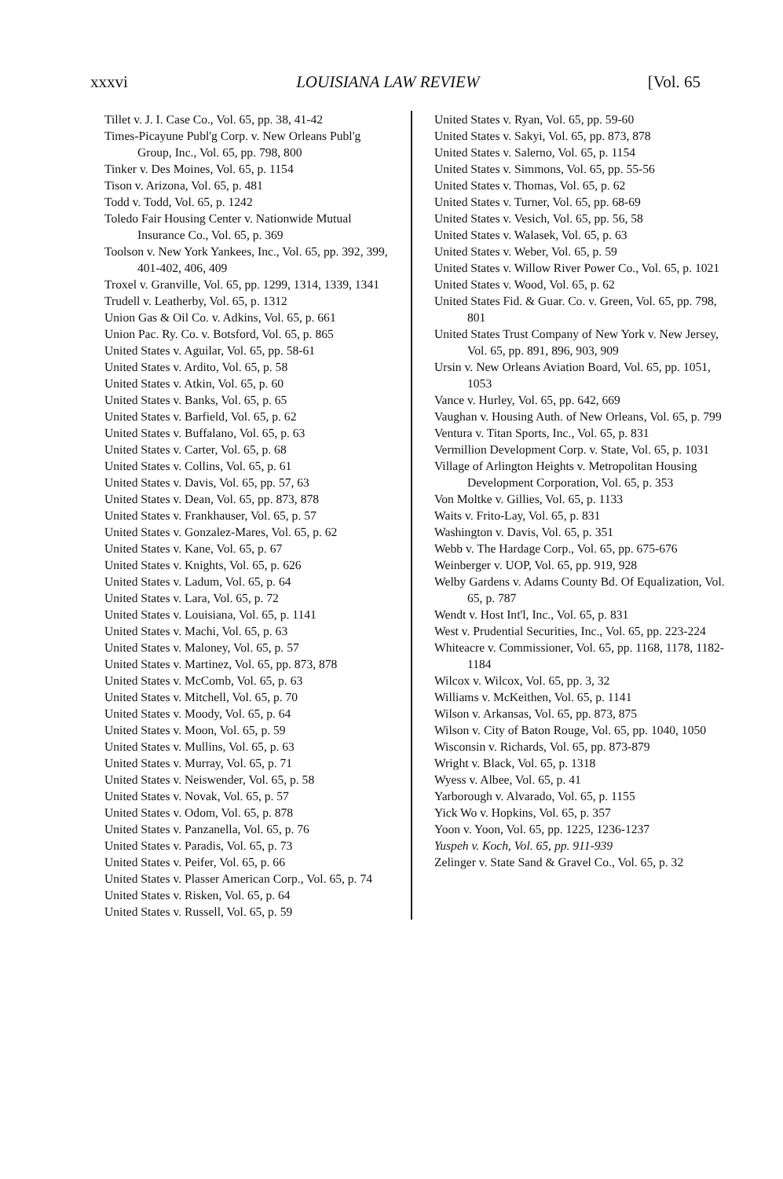xxxvi LOUISIANA LAW REVIEW [Vol. 65
Tillet v. J. I. Case Co., Vol. 65, pp. 38, 41-42
Times-Picayune Publ'g Corp. v. New Orleans Publ'g Group, Inc., Vol. 65, pp. 798, 800
Tinker v. Des Moines, Vol. 65, p. 1154
Tison v. Arizona, Vol. 65, p. 481
Todd v. Todd, Vol. 65, p. 1242
Toledo Fair Housing Center v. Nationwide Mutual Insurance Co., Vol. 65, p. 369
Toolson v. New York Yankees, Inc., Vol. 65, pp. 392, 399, 401-402, 406, 409
Troxel v. Granville, Vol. 65, pp. 1299, 1314, 1339, 1341
Trudell v. Leatherby, Vol. 65, p. 1312
Union Gas & Oil Co. v. Adkins, Vol. 65, p. 661
Union Pac. Ry. Co. v. Botsford, Vol. 65, p. 865
United States v. Aguilar, Vol. 65, pp. 58-61
United States v. Ardito, Vol. 65, p. 58
United States v. Atkin, Vol. 65, p. 60
United States v. Banks, Vol. 65, p. 65
United States v. Barfield, Vol. 65, p. 62
United States v. Buffalano, Vol. 65, p. 63
United States v. Carter, Vol. 65, p. 68
United States v. Collins, Vol. 65, p. 61
United States v. Davis, Vol. 65, pp. 57, 63
United States v. Dean, Vol. 65, pp. 873, 878
United States v. Frankhauser, Vol. 65, p. 57
United States v. Gonzalez-Mares, Vol. 65, p. 62
United States v. Kane, Vol. 65, p. 67
United States v. Knights, Vol. 65, p. 626
United States v. Ladum, Vol. 65, p. 64
United States v. Lara, Vol. 65, p. 72
United States v. Louisiana, Vol. 65, p. 1141
United States v. Machi, Vol. 65, p. 63
United States v. Maloney, Vol. 65, p. 57
United States v. Martinez, Vol. 65, pp. 873, 878
United States v. McComb, Vol. 65, p. 63
United States v. Mitchell, Vol. 65, p. 70
United States v. Moody, Vol. 65, p. 64
United States v. Moon, Vol. 65, p. 59
United States v. Mullins, Vol. 65, p. 63
United States v. Murray, Vol. 65, p. 71
United States v. Neiswender, Vol. 65, p. 58
United States v. Novak, Vol. 65, p. 57
United States v. Odom, Vol. 65, p. 878
United States v. Panzanella, Vol. 65, p. 76
United States v. Paradis, Vol. 65, p. 73
United States v. Peifer, Vol. 65, p. 66
United States v. Plasser American Corp., Vol. 65, p. 74
United States v. Risken, Vol. 65, p. 64
United States v. Russell, Vol. 65, p. 59
United States v. Ryan, Vol. 65, pp. 59-60
United States v. Sakyi, Vol. 65, pp. 873, 878
United States v. Salerno, Vol. 65, p. 1154
United States v. Simmons, Vol. 65, pp. 55-56
United States v. Thomas, Vol. 65, p. 62
United States v. Turner, Vol. 65, pp. 68-69
United States v. Vesich, Vol. 65, pp. 56, 58
United States v. Walasek, Vol. 65, p. 63
United States v. Weber, Vol. 65, p. 59
United States v. Willow River Power Co., Vol. 65, p. 1021
United States v. Wood, Vol. 65, p. 62
United States Fid. & Guar. Co. v. Green, Vol. 65, pp. 798, 801
United States Trust Company of New York v. New Jersey, Vol. 65, pp. 891, 896, 903, 909
Ursin v. New Orleans Aviation Board, Vol. 65, pp. 1051, 1053
Vance v. Hurley, Vol. 65, pp. 642, 669
Vaughan v. Housing Auth. of New Orleans, Vol. 65, p. 799
Ventura v. Titan Sports, Inc., Vol. 65, p. 831
Vermillion Development Corp. v. State, Vol. 65, p. 1031
Village of Arlington Heights v. Metropolitan Housing Development Corporation, Vol. 65, p. 353
Von Moltke v. Gillies, Vol. 65, p. 1133
Waits v. Frito-Lay, Vol. 65, p. 831
Washington v. Davis, Vol. 65, p. 351
Webb v. The Hardage Corp., Vol. 65, pp. 675-676
Weinberger v. UOP, Vol. 65, pp. 919, 928
Welby Gardens v. Adams County Bd. Of Equalization, Vol. 65, p. 787
Wendt v. Host Int'l, Inc., Vol. 65, p. 831
West v. Prudential Securities, Inc., Vol. 65, pp. 223-224
Whiteacre v. Commissioner, Vol. 65, pp. 1168, 1178, 1182-1184
Wilcox v. Wilcox, Vol. 65, pp. 3, 32
Williams v. McKeithen, Vol. 65, p. 1141
Wilson v. Arkansas, Vol. 65, pp. 873, 875
Wilson v. City of Baton Rouge, Vol. 65, pp. 1040, 1050
Wisconsin v. Richards, Vol. 65, pp. 873-879
Wright v. Black, Vol. 65, p. 1318
Wyess v. Albee, Vol. 65, p. 41
Yarborough v. Alvarado, Vol. 65, p. 1155
Yick Wo v. Hopkins, Vol. 65, p. 357
Yoon v. Yoon, Vol. 65, pp. 1225, 1236-1237
Yuspeh v. Koch, Vol. 65, pp. 911-939
Zelinger v. State Sand & Gravel Co., Vol. 65, p. 32